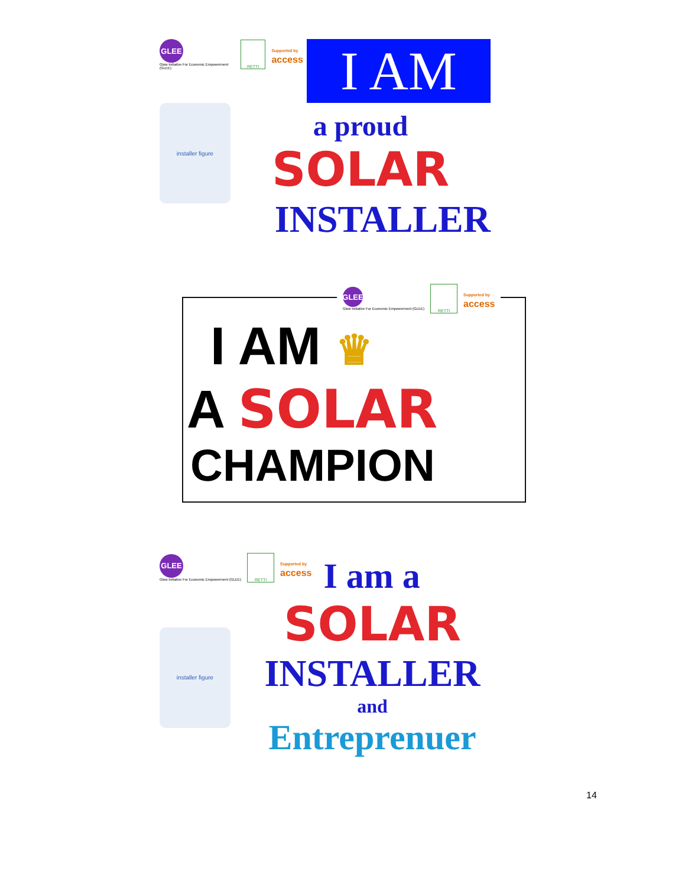GLEE
Glow Initiative For Economic Empowerment (GLEE)
RETTI
Supported by
access
I AM
installer figure
a proud
SOLAR
INSTALLER
GLEE
Glow Initiative For Economic Empowerment (GLEE)
RETTI
Supported by
access
I AM ♛
A SOLAR
CHAMPION
GLEE
Glow Initiative For Economic Empowerment (GLEE)
RETTI
Supported by
access
I am a
installer figure
SOLAR
INSTALLER
and
Entreprenuer
14